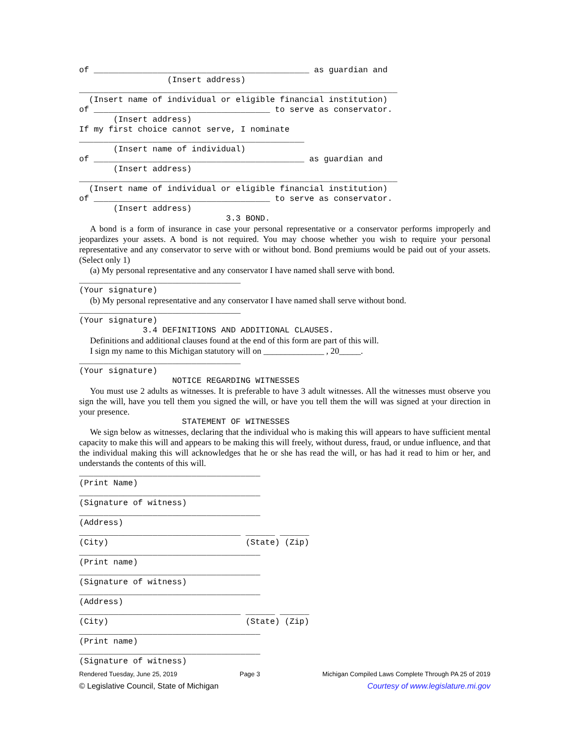of ____________________________________________ as guardian and
                  (Insert address)
_________________________________________________________________
  (Insert name of individual or eligible financial institution)
of ____________________________________ to serve as conservator.
       (Insert address)
If my first choice cannot serve, I nominate
______________________________________________
       (Insert name of individual)
of ___________________________________________ as guardian and
       (Insert address)
_________________________________________________________________
  (Insert name of individual or eligible financial institution)
of ____________________________________ to serve as conservator.
       (Insert address)
                              3.3 BOND.
A bond is a form of insurance in case your personal representative or a conservator performs improperly and jeopardizes your assets. A bond is not required. You may choose whether you wish to require your personal representative and any conservator to serve with or without bond. Bond premiums would be paid out of your assets. (Select only 1)
(a) My personal representative and any conservator I have named shall serve with bond.
_________________________________
(Your signature)
(b) My personal representative and any conservator I have named shall serve without bond.
_________________________________
(Your signature)
             3.4 DEFINITIONS AND ADDITIONAL CLAUSES.
Definitions and additional clauses found at the end of this form are part of this will.
I sign my name to this Michigan statutory will on ______________ , 20_____.
_________________________________
(Your signature)
                   NOTICE REGARDING WITNESSES
You must use 2 adults as witnesses. It is preferable to have 3 adult witnesses. All the witnesses must observe you sign the will, have you tell them you signed the will, or have you tell them the will was signed at your direction in your presence.
                     STATEMENT OF WITNESSES
We sign below as witnesses, declaring that the individual who is making this will appears to have sufficient mental capacity to make this will and appears to be making this will freely, without duress, fraud, or undue influence, and that the individual making this will acknowledges that he or she has read the will, or has had it read to him or her, and understands the contents of this will.
_____________________________________
(Print Name)
_____________________________________
(Signature of witness)
_____________________________________
(Address)
_________________________________ ______ ______
(City)                            (State) (Zip)
_____________________________________
(Print name)
_____________________________________
(Signature of witness)
_____________________________________
(Address)
_________________________________ ______ ______
(City)                            (State) (Zip)
_____________________________________
(Print name)
_____________________________________
(Signature of witness)
Rendered Tuesday, June 25, 2019 Page 3 Michigan Compiled Laws Complete Through PA 25 of 2019
© Legislative Council, State of Michigan Courtesy of www.legislature.mi.gov